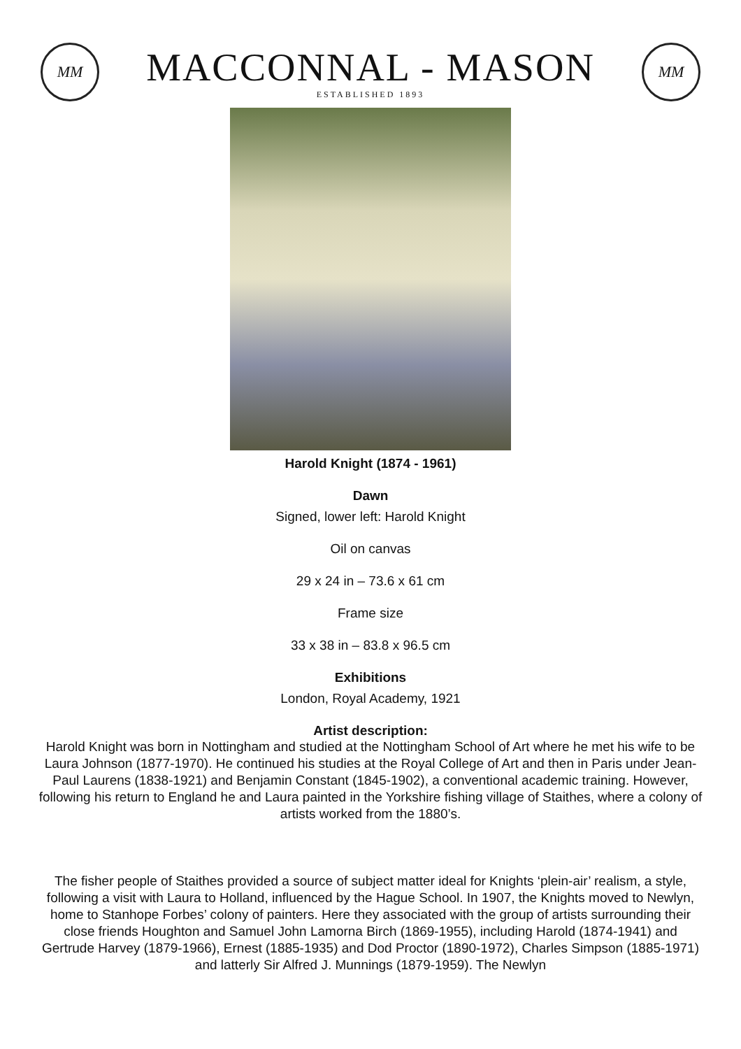MM
MACCONNAL - MASON
ESTABLISHED 1893
MM
Harold Knight (1874 - 1961)
Dawn
Signed, lower left: Harold Knight
Oil on canvas
29 x 24 in – 73.6 x 61 cm
Frame size
33 x 38 in – 83.8 x 96.5 cm
Exhibitions
London, Royal Academy, 1921
Artist description:
Harold Knight was born in Nottingham and studied at the Nottingham School of Art where he met his wife to be Laura Johnson (1877-1970). He continued his studies at the Royal College of Art and then in Paris under Jean-Paul Laurens (1838-1921) and Benjamin Constant (1845-1902), a conventional academic training. However, following his return to England he and Laura painted in the Yorkshire fishing village of Staithes, where a colony of artists worked from the 1880’s.
The fisher people of Staithes provided a source of subject matter ideal for Knights ‘plein-air’ realism, a style, following a visit with Laura to Holland, influenced by the Hague School. In 1907, the Knights moved to Newlyn, home to Stanhope Forbes’ colony of painters. Here they associated with the group of artists surrounding their close friends Houghton and Samuel John Lamorna Birch (1869-1955), including Harold (1874-1941) and Gertrude Harvey (1879-1966), Ernest (1885-1935) and Dod Proctor (1890-1972), Charles Simpson (1885-1971) and latterly Sir Alfred J. Munnings (1879-1959). The Newlyn